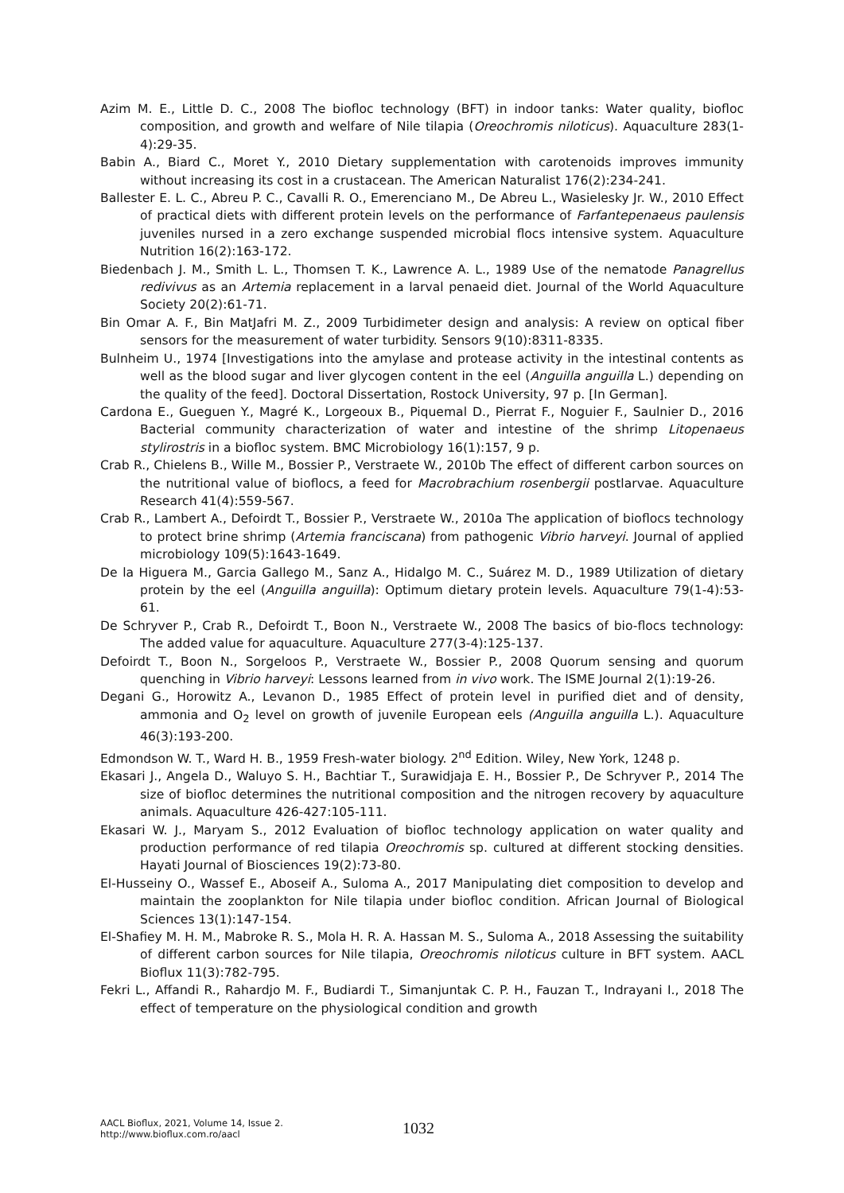Azim M. E., Little D. C., 2008 The biofloc technology (BFT) in indoor tanks: Water quality, biofloc composition, and growth and welfare of Nile tilapia (Oreochromis niloticus). Aquaculture 283(1-4):29-35.
Babin A., Biard C., Moret Y., 2010 Dietary supplementation with carotenoids improves immunity without increasing its cost in a crustacean. The American Naturalist 176(2):234-241.
Ballester E. L. C., Abreu P. C., Cavalli R. O., Emerenciano M., De Abreu L., Wasielesky Jr. W., 2010 Effect of practical diets with different protein levels on the performance of Farfantepenaeus paulensis juveniles nursed in a zero exchange suspended microbial flocs intensive system. Aquaculture Nutrition 16(2):163-172.
Biedenbach J. M., Smith L. L., Thomsen T. K., Lawrence A. L., 1989 Use of the nematode Panagrellus redivivus as an Artemia replacement in a larval penaeid diet. Journal of the World Aquaculture Society 20(2):61-71.
Bin Omar A. F., Bin MatJafri M. Z., 2009 Turbidimeter design and analysis: A review on optical fiber sensors for the measurement of water turbidity. Sensors 9(10):8311-8335.
Bulnheim U., 1974 [Investigations into the amylase and protease activity in the intestinal contents as well as the blood sugar and liver glycogen content in the eel (Anguilla anguilla L.) depending on the quality of the feed]. Doctoral Dissertation, Rostock University, 97 p. [In German].
Cardona E., Gueguen Y., Magré K., Lorgeoux B., Piquemal D., Pierrat F., Noguier F., Saulnier D., 2016 Bacterial community characterization of water and intestine of the shrimp Litopenaeus stylirostris in a biofloc system. BMC Microbiology 16(1):157, 9 p.
Crab R., Chielens B., Wille M., Bossier P., Verstraete W., 2010b The effect of different carbon sources on the nutritional value of bioflocs, a feed for Macrobrachium rosenbergii postlarvae. Aquaculture Research 41(4):559-567.
Crab R., Lambert A., Defoirdt T., Bossier P., Verstraete W., 2010a The application of bioflocs technology to protect brine shrimp (Artemia franciscana) from pathogenic Vibrio harveyi. Journal of applied microbiology 109(5):1643-1649.
De la Higuera M., Garcia Gallego M., Sanz A., Hidalgo M. C., Suárez M. D., 1989 Utilization of dietary protein by the eel (Anguilla anguilla): Optimum dietary protein levels. Aquaculture 79(1-4):53-61.
De Schryver P., Crab R., Defoirdt T., Boon N., Verstraete W., 2008 The basics of bio-flocs technology: The added value for aquaculture. Aquaculture 277(3-4):125-137.
Defoirdt T., Boon N., Sorgeloos P., Verstraete W., Bossier P., 2008 Quorum sensing and quorum quenching in Vibrio harveyi: Lessons learned from in vivo work. The ISME Journal 2(1):19-26.
Degani G., Horowitz A., Levanon D., 1985 Effect of protein level in purified diet and of density, ammonia and O<sub>2</sub> level on growth of juvenile European eels (Anguilla anguilla L.). Aquaculture 46(3):193-200.
Edmondson W. T., Ward H. B., 1959 Fresh-water biology. 2<sup>nd</sup> Edition. Wiley, New York, 1248 p.
Ekasari J., Angela D., Waluyo S. H., Bachtiar T., Surawidjaja E. H., Bossier P., De Schryver P., 2014 The size of biofloc determines the nutritional composition and the nitrogen recovery by aquaculture animals. Aquaculture 426-427:105-111.
Ekasari W. J., Maryam S., 2012 Evaluation of biofloc technology application on water quality and production performance of red tilapia Oreochromis sp. cultured at different stocking densities. Hayati Journal of Biosciences 19(2):73-80.
El-Husseiny O., Wassef E., Aboseif A., Suloma A., 2017 Manipulating diet composition to develop and maintain the zooplankton for Nile tilapia under biofloc condition. African Journal of Biological Sciences 13(1):147-154.
El-Shafiey M. H. M., Mabroke R. S., Mola H. R. A. Hassan M. S., Suloma A., 2018 Assessing the suitability of different carbon sources for Nile tilapia, Oreochromis niloticus culture in BFT system. AACL Bioflux 11(3):782-795.
Fekri L., Affandi R., Rahardjo M. F., Budiardi T., Simanjuntak C. P. H., Fauzan T., Indrayani I., 2018 The effect of temperature on the physiological condition and growth
AACL Bioflux, 2021, Volume 14, Issue 2.
http://www.bioflux.com.ro/aacl
1032